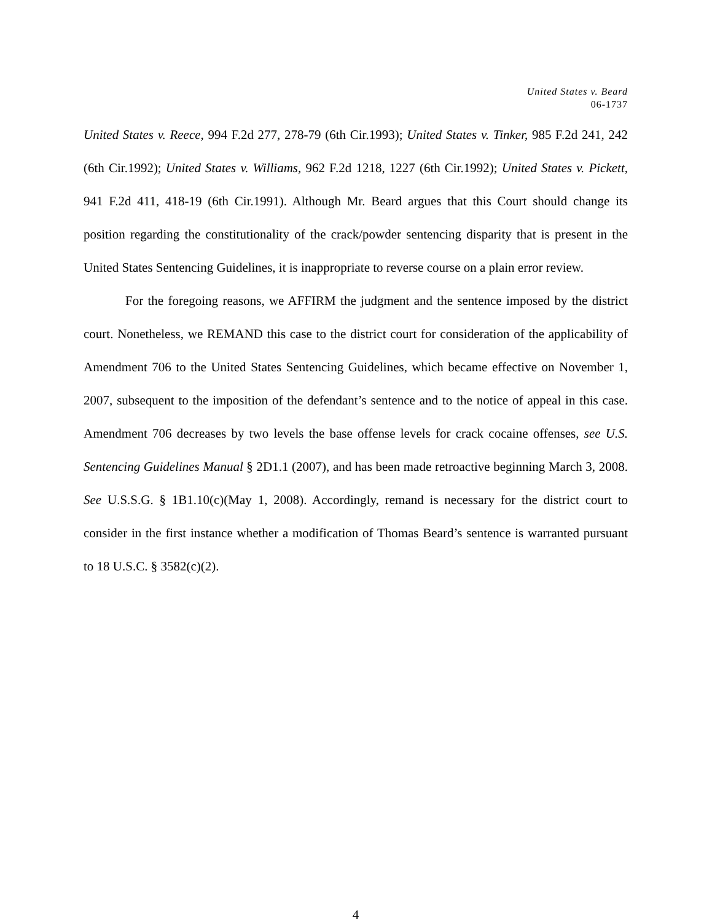United States v. Beard
06-1737
United States v. Reece, 994 F.2d 277, 278-79 (6th Cir.1993); United States v. Tinker, 985 F.2d 241, 242 (6th Cir.1992); United States v. Williams, 962 F.2d 1218, 1227 (6th Cir.1992); United States v. Pickett, 941 F.2d 411, 418-19 (6th Cir.1991). Although Mr. Beard argues that this Court should change its position regarding the constitutionality of the crack/powder sentencing disparity that is present in the United States Sentencing Guidelines, it is inappropriate to reverse course on a plain error review.
For the foregoing reasons, we AFFIRM the judgment and the sentence imposed by the district court. Nonetheless, we REMAND this case to the district court for consideration of the applicability of Amendment 706 to the United States Sentencing Guidelines, which became effective on November 1, 2007, subsequent to the imposition of the defendant’s sentence and to the notice of appeal in this case. Amendment 706 decreases by two levels the base offense levels for crack cocaine offenses, see U.S. Sentencing Guidelines Manual § 2D1.1 (2007), and has been made retroactive beginning March 3, 2008. See U.S.S.G. § 1B1.10(c)(May 1, 2008). Accordingly, remand is necessary for the district court to consider in the first instance whether a modification of Thomas Beard’s sentence is warranted pursuant to 18 U.S.C. § 3582(c)(2).
4